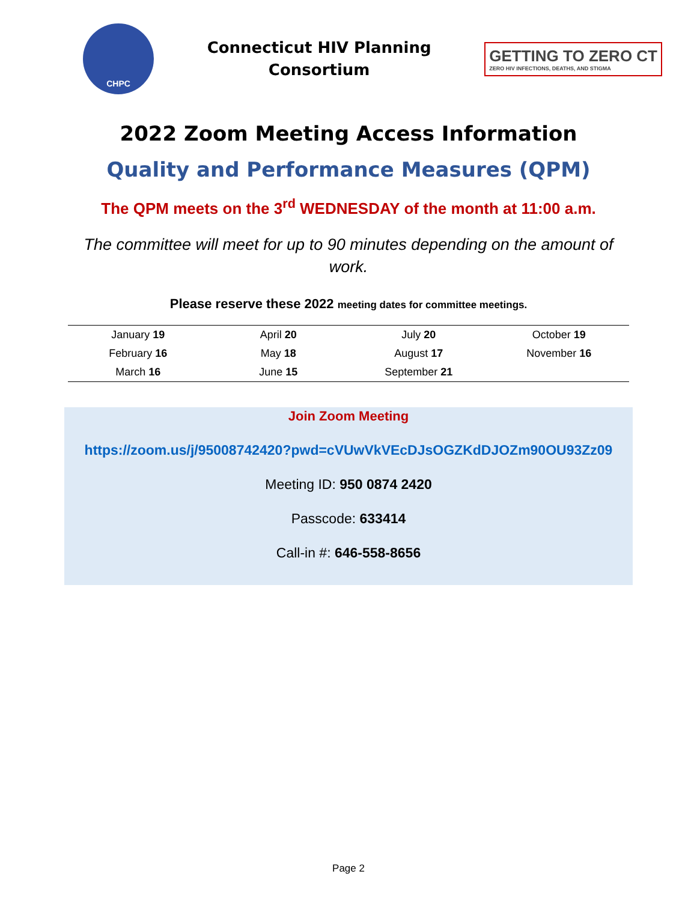CHPC
Connecticut HIV Planning
Consortium
GETTING TO ZERO CT
ZERO HIV INFECTIONS, DEATHS, AND STIGMA
2022 Zoom Meeting Access Information
Quality and Performance Measures (QPM)
The QPM meets on the 3<sup>rd</sup> WEDNESDAY of the month at 11:00 a.m.
The committee will meet for up to 90 minutes depending on the amount of work.
Please reserve these 2022 meeting dates for committee meetings.
| January 19 | April 20 | July 20 | October 19 |
| February 16 | May 18 | August 17 | November 16 |
| March 16 | June 15 | September 21 | |
Join Zoom Meeting
https://zoom.us/j/95008742420?pwd=cVUwVkVEcDJsOGZKdDJOZm90OU93Zz09
Meeting ID: 950 0874 2420
Passcode: 633414
Call-in #: 646-558-8656
Page 2